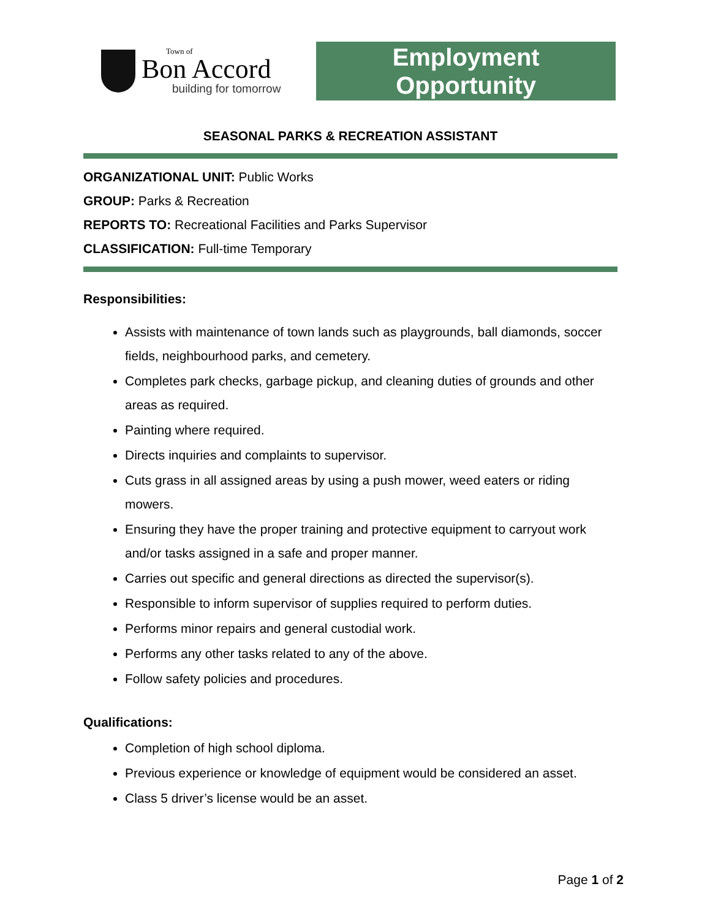Town of
Bon Accord
building for tomorrow
Employment
Opportunity
SEASONAL PARKS & RECREATION ASSISTANT
ORGANIZATIONAL UNIT: Public Works
GROUP: Parks & Recreation
REPORTS TO: Recreational Facilities and Parks Supervisor
CLASSIFICATION: Full-time Temporary
Responsibilities:
Assists with maintenance of town lands such as playgrounds, ball diamonds, soccer fields, neighbourhood parks, and cemetery.
Completes park checks, garbage pickup, and cleaning duties of grounds and other areas as required.
Painting where required.
Directs inquiries and complaints to supervisor.
Cuts grass in all assigned areas by using a push mower, weed eaters or riding mowers.
Ensuring they have the proper training and protective equipment to carryout work and/or tasks assigned in a safe and proper manner.
Carries out specific and general directions as directed the supervisor(s).
Responsible to inform supervisor of supplies required to perform duties.
Performs minor repairs and general custodial work.
Performs any other tasks related to any of the above.
Follow safety policies and procedures.
Qualifications:
Completion of high school diploma.
Previous experience or knowledge of equipment would be considered an asset.
Class 5 driver’s license would be an asset.
Page 1 of 2